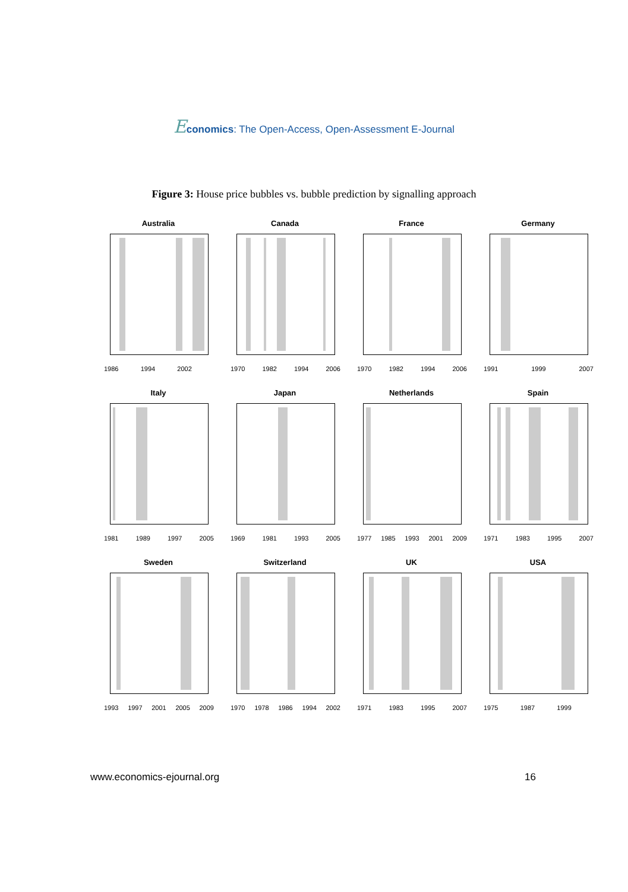Economics: The Open-Access, Open-Assessment E-Journal
Figure 3: House price bubbles vs. bubble prediction by signalling approach
Australia
1986 1994 2002
Canada
1970 1982 1994 2006
France
1970 1982 1994 2006
Germany
1991 1999 2007
Italy
1981 1989 1997 2005
Japan
1969 1981 1993 2005
Netherlands
1977 1985 1993 2001 2009
Spain
1971 1983 1995 2007
Sweden
1993 1997 2001 2005 2009
Switzerland
1970 1978 1986 1994 2002
UK
1971 1983 1995 2007
USA
1975 1987 1999
www.economics-ejournal.org 16